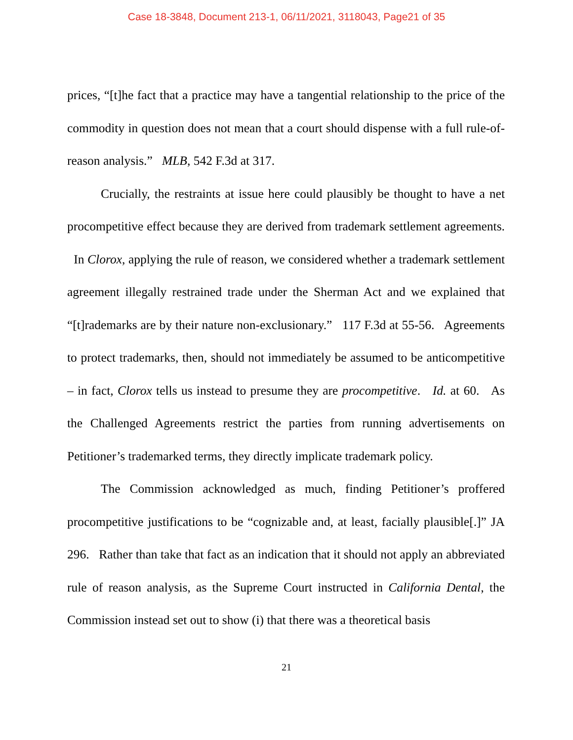Case 18-3848, Document 213-1, 06/11/2021, 3118043, Page21 of 35
prices, “[t]he fact that a practice may have a tangential relationship to the price of the commodity in question does not mean that a court should dispense with a full rule-of-reason analysis.” MLB, 542 F.3d at 317.
Crucially, the restraints at issue here could plausibly be thought to have a net procompetitive effect because they are derived from trademark settlement agreements. In Clorox, applying the rule of reason, we considered whether a trademark settlement agreement illegally restrained trade under the Sherman Act and we explained that “[t]rademarks are by their nature non-exclusionary.” 117 F.3d at 55-56. Agreements to protect trademarks, then, should not immediately be assumed to be anticompetitive – in fact, Clorox tells us instead to presume they are procompetitive. Id. at 60. As the Challenged Agreements restrict the parties from running advertisements on Petitioner’s trademarked terms, they directly implicate trademark policy.
The Commission acknowledged as much, finding Petitioner’s proffered procompetitive justifications to be “cognizable and, at least, facially plausible[.]” JA 296. Rather than take that fact as an indication that it should not apply an abbreviated rule of reason analysis, as the Supreme Court instructed in California Dental, the Commission instead set out to show (i) that there was a theoretical basis
21